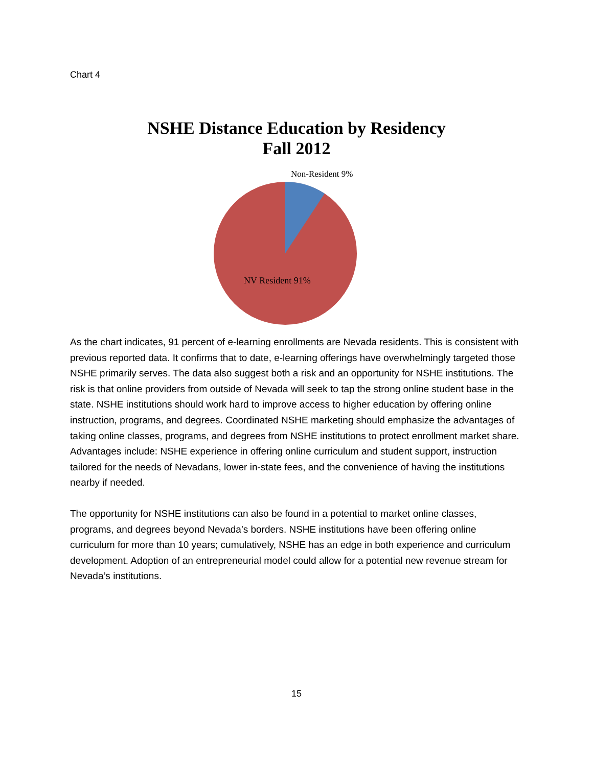Chart 4
NSHE Distance Education by Residency
Fall 2012
Non-Resident 9%
NV Resident 91%
As the chart indicates, 91 percent of e-learning enrollments are Nevada residents. This is consistent with previous reported data. It confirms that to date, e-learning offerings have overwhelmingly targeted those NSHE primarily serves. The data also suggest both a risk and an opportunity for NSHE institutions. The risk is that online providers from outside of Nevada will seek to tap the strong online student base in the state. NSHE institutions should work hard to improve access to higher education by offering online instruction, programs, and degrees. Coordinated NSHE marketing should emphasize the advantages of taking online classes, programs, and degrees from NSHE institutions to protect enrollment market share. Advantages include: NSHE experience in offering online curriculum and student support, instruction tailored for the needs of Nevadans, lower in-state fees, and the convenience of having the institutions nearby if needed.
The opportunity for NSHE institutions can also be found in a potential to market online classes, programs, and degrees beyond Nevada’s borders. NSHE institutions have been offering online curriculum for more than 10 years; cumulatively, NSHE has an edge in both experience and curriculum development. Adoption of an entrepreneurial model could allow for a potential new revenue stream for Nevada’s institutions.
15